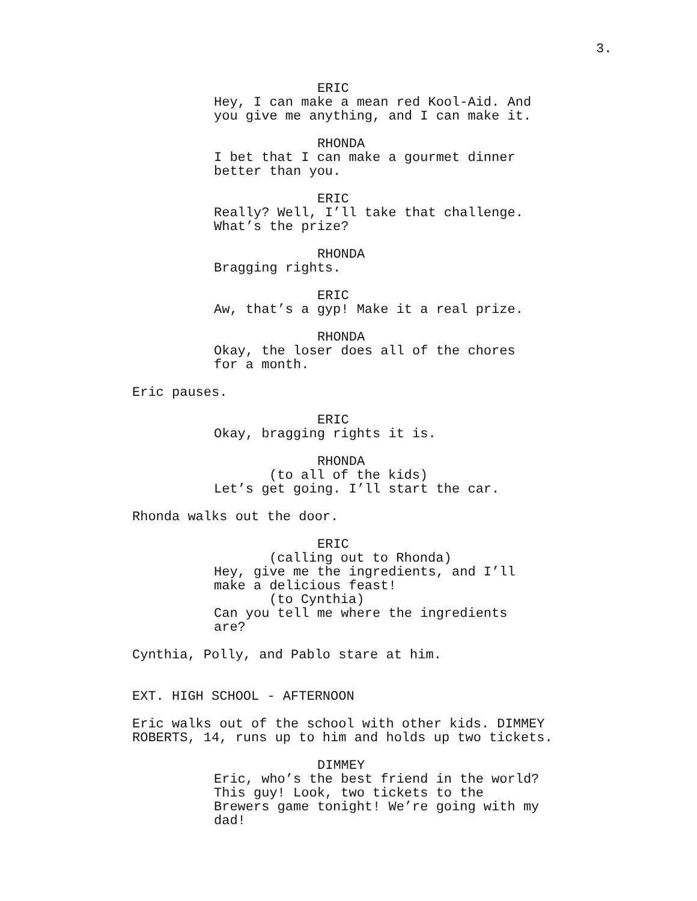3.
ERIC
Hey, I can make a mean red Kool-Aid. And you give me anything, and I can make it.
RHONDA
I bet that I can make a gourmet dinner better than you.
ERIC
Really? Well, I’ll take that challenge. What’s the prize?
RHONDA
Bragging rights.
ERIC
Aw, that’s a gyp! Make it a real prize.
RHONDA
Okay, the loser does all of the chores for a month.
Eric pauses.
ERIC
Okay, bragging rights it is.
RHONDA
(to all of the kids)
Let’s get going. I’ll start the car.
Rhonda walks out the door.
ERIC
(calling out to Rhonda)
Hey, give me the ingredients, and I’ll make a delicious feast!
(to Cynthia)
Can you tell me where the ingredients are?
Cynthia, Polly, and Pablo stare at him.
EXT. HIGH SCHOOL - AFTERNOON
Eric walks out of the school with other kids. DIMMEY ROBERTS, 14, runs up to him and holds up two tickets.
DIMMEY
Eric, who’s the best friend in the world? This guy! Look, two tickets to the Brewers game tonight! We’re going with my dad!